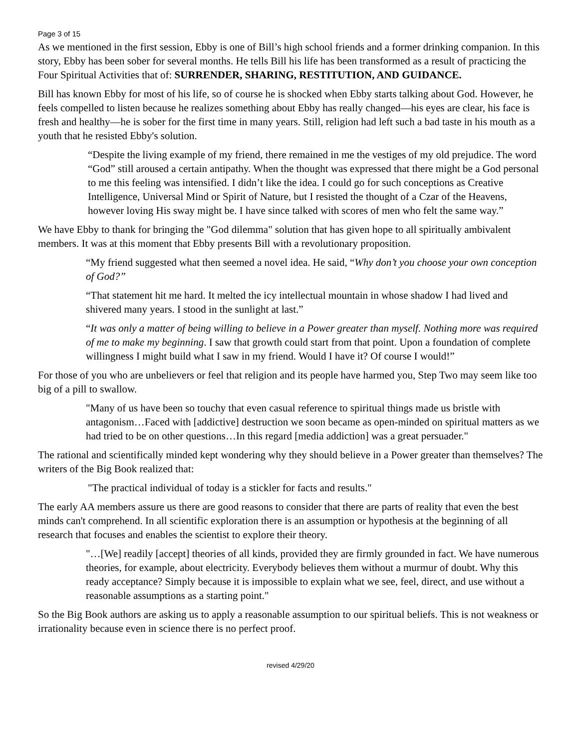Page 3 of 15
As we mentioned in the first session, Ebby is one of Bill’s high school friends and a former drinking companion. In this story, Ebby has been sober for several months. He tells Bill his life has been transformed as a result of practicing the Four Spiritual Activities that of: SURRENDER, SHARING, RESTITUTION, AND GUIDANCE.
Bill has known Ebby for most of his life, so of course he is shocked when Ebby starts talking about God. However, he feels compelled to listen because he realizes something about Ebby has really changed—his eyes are clear, his face is fresh and healthy—he is sober for the first time in many years. Still, religion had left such a bad taste in his mouth as a youth that he resisted Ebby's solution.
“Despite the living example of my friend, there remained in me the vestiges of my old prejudice. The word “God” still aroused a certain antipathy. When the thought was expressed that there might be a God personal to me this feeling was intensified. I didn’t like the idea. I could go for such conceptions as Creative Intelligence, Universal Mind or Spirit of Nature, but I resisted the thought of a Czar of the Heavens, however loving His sway might be. I have since talked with scores of men who felt the same way.”
We have Ebby to thank for bringing the "God dilemma" solution that has given hope to all spiritually ambivalent members. It was at this moment that Ebby presents Bill with a revolutionary proposition.
“My friend suggested what then seemed a novel idea. He said, “Why don’t you choose your own conception of God?”
“That statement hit me hard. It melted the icy intellectual mountain in whose shadow I had lived and shivered many years. I stood in the sunlight at last.”
“It was only a matter of being willing to believe in a Power greater than myself. Nothing more was required of me to make my beginning. I saw that growth could start from that point. Upon a foundation of complete willingness I might build what I saw in my friend. Would I have it? Of course I would!”
For those of you who are unbelievers or feel that religion and its people have harmed you, Step Two may seem like too big of a pill to swallow.
"Many of us have been so touchy that even casual reference to spiritual things made us bristle with antagonism…Faced with [addictive] destruction we soon became as open-minded on spiritual matters as we had tried to be on other questions…In this regard [media addiction] was a great persuader."
The rational and scientifically minded kept wondering why they should believe in a Power greater than themselves? The writers of the Big Book realized that:
"The practical individual of today is a stickler for facts and results."
The early AA members assure us there are good reasons to consider that there are parts of reality that even the best minds can't comprehend. In all scientific exploration there is an assumption or hypothesis at the beginning of all research that focuses and enables the scientist to explore their theory.
"…[We] readily [accept] theories of all kinds, provided they are firmly grounded in fact. We have numerous theories, for example, about electricity. Everybody believes them without a murmur of doubt. Why this ready acceptance? Simply because it is impossible to explain what we see, feel, direct, and use without a reasonable assumptions as a starting point."
So the Big Book authors are asking us to apply a reasonable assumption to our spiritual beliefs. This is not weakness or irrationality because even in science there is no perfect proof.
revised 4/29/20